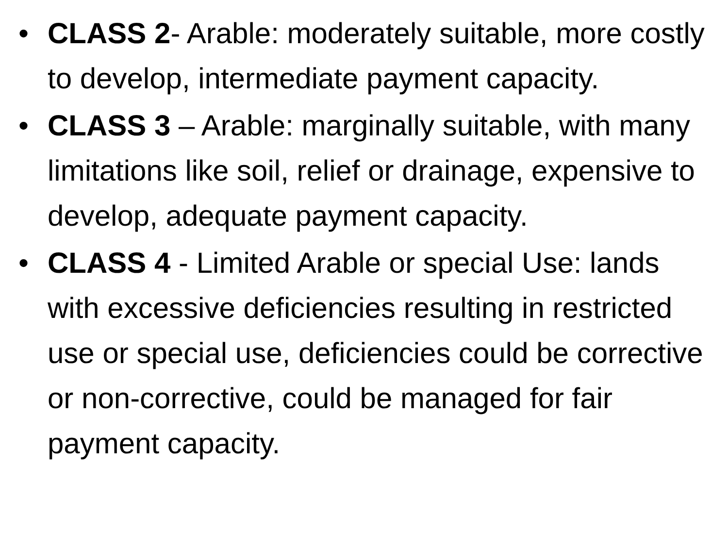• CLASS 2- Arable: moderately suitable, more costly to develop, intermediate payment capacity.
• CLASS 3 – Arable: marginally suitable, with many limitations like soil, relief or drainage, expensive to develop, adequate payment capacity.
• CLASS 4 - Limited Arable or special Use: lands with excessive deficiencies resulting in restricted use or special use, deficiencies could be corrective or non-corrective, could be managed for fair payment capacity.